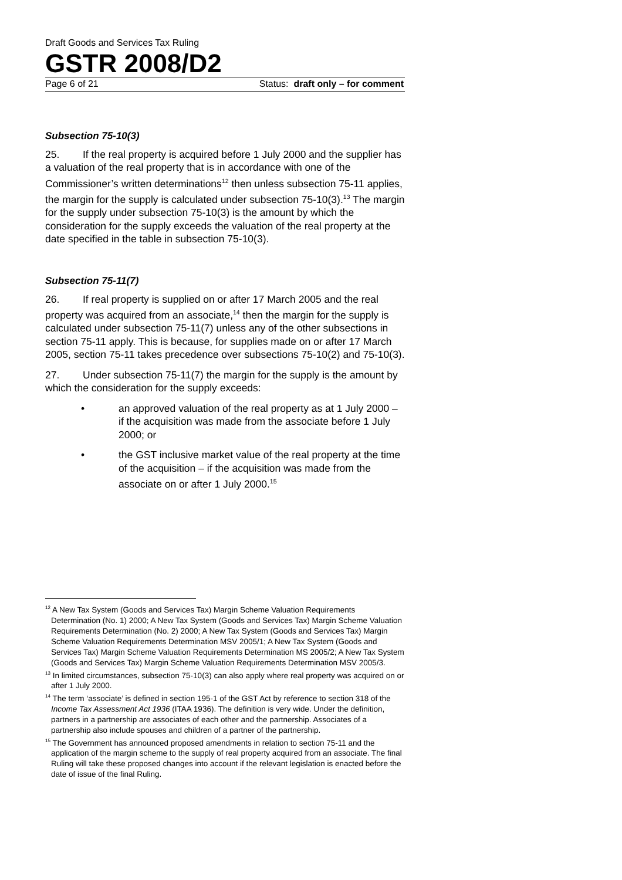Draft Goods and Services Tax Ruling
GSTR 2008/D2
Page 6 of 21 Status: draft only – for comment
Subsection 75-10(3)
25. If the real property is acquired before 1 July 2000 and the supplier has a valuation of the real property that is in accordance with one of the Commissioner’s written determinations<sup>12</sup> then unless subsection 75-11 applies, the margin for the supply is calculated under subsection 75-10(3).<sup>13</sup> The margin for the supply under subsection 75-10(3) is the amount by which the consideration for the supply exceeds the valuation of the real property at the date specified in the table in subsection 75-10(3).
Subsection 75-11(7)
26. If real property is supplied on or after 17 March 2005 and the real property was acquired from an associate,<sup>14</sup> then the margin for the supply is calculated under subsection 75-11(7) unless any of the other subsections in section 75-11 apply. This is because, for supplies made on or after 17 March 2005, section 75-11 takes precedence over subsections 75-10(2) and 75-10(3).
27. Under subsection 75-11(7) the margin for the supply is the amount by which the consideration for the supply exceeds:
• an approved valuation of the real property as at 1 July 2000 – if the acquisition was made from the associate before 1 July 2000; or
• the GST inclusive market value of the real property at the time of the acquisition – if the acquisition was made from the associate on or after 1 July 2000.<sup>15</sup>
<sup>12</sup> A New Tax System (Goods and Services Tax) Margin Scheme Valuation Requirements Determination (No. 1) 2000; A New Tax System (Goods and Services Tax) Margin Scheme Valuation Requirements Determination (No. 2) 2000; A New Tax System (Goods and Services Tax) Margin Scheme Valuation Requirements Determination MSV 2005/1; A New Tax System (Goods and Services Tax) Margin Scheme Valuation Requirements Determination MS 2005/2; A New Tax System (Goods and Services Tax) Margin Scheme Valuation Requirements Determination MSV 2005/3.
<sup>13</sup> In limited circumstances, subsection 75-10(3) can also apply where real property was acquired on or after 1 July 2000.
<sup>14</sup> The term ‘associate’ is defined in section 195-1 of the GST Act by reference to section 318 of the Income Tax Assessment Act 1936 (ITAA 1936). The definition is very wide. Under the definition, partners in a partnership are associates of each other and the partnership. Associates of a partnership also include spouses and children of a partner of the partnership.
<sup>15</sup> The Government has announced proposed amendments in relation to section 75-11 and the application of the margin scheme to the supply of real property acquired from an associate. The final Ruling will take these proposed changes into account if the relevant legislation is enacted before the date of issue of the final Ruling.